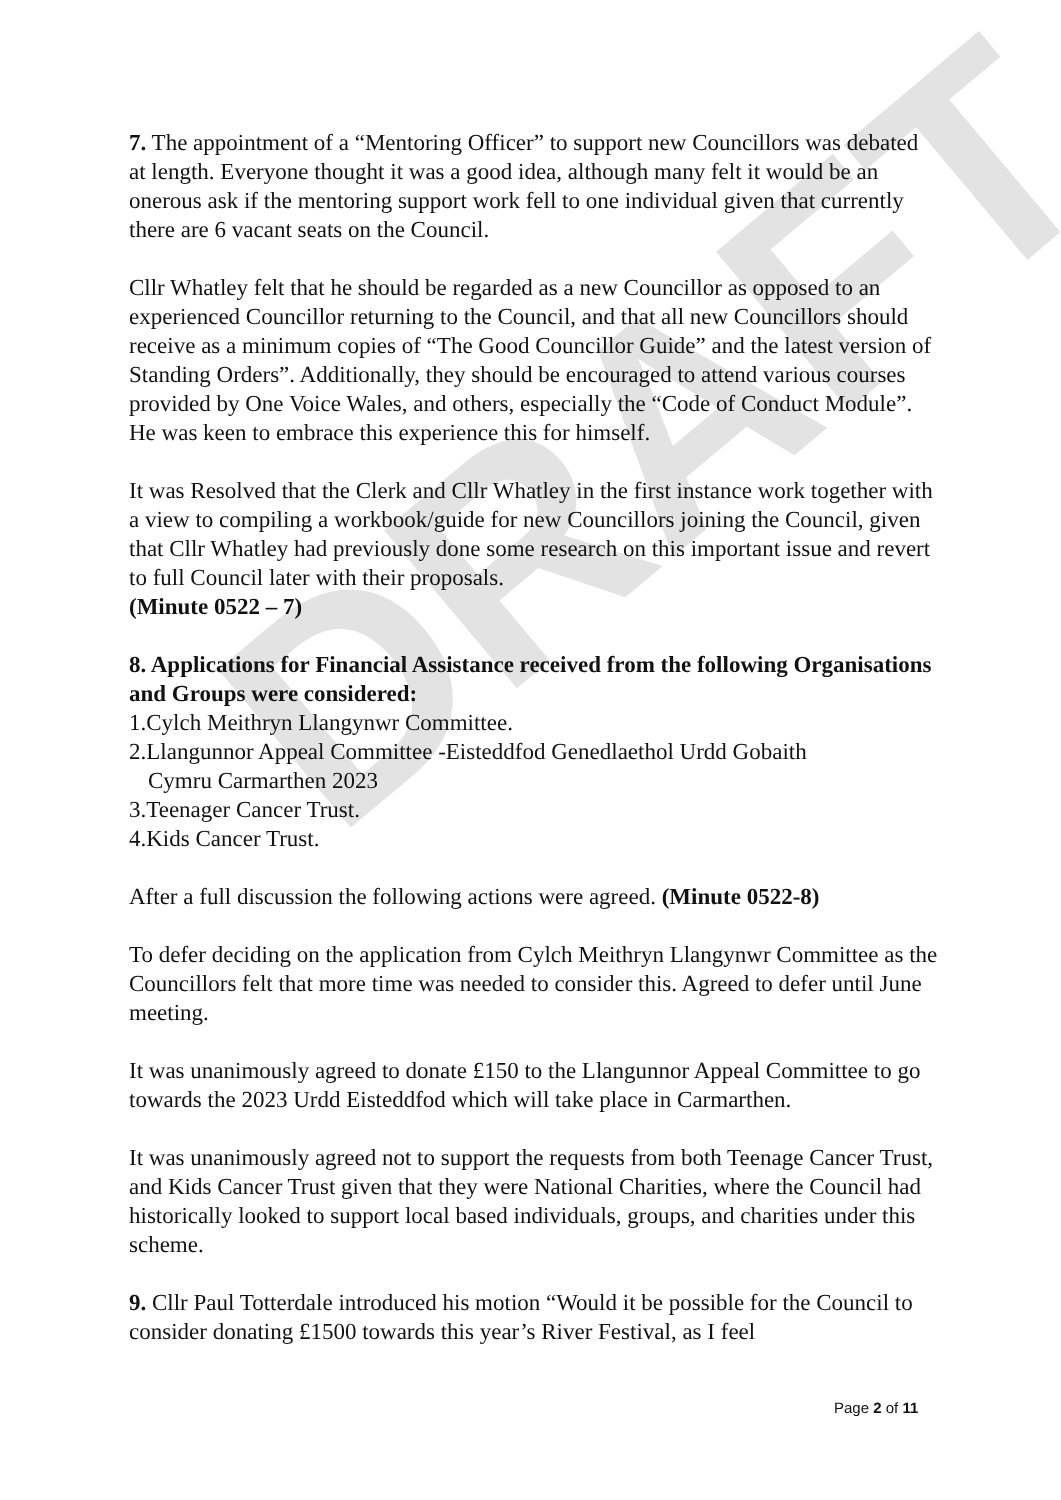DRAFT
7. The appointment of a “Mentoring Officer” to support new Councillors was debated at length. Everyone thought it was a good idea, although many felt it would be an onerous ask if the mentoring support work fell to one individual given that currently there are 6 vacant seats on the Council.
Cllr Whatley felt that he should be regarded as a new Councillor as opposed to an experienced Councillor returning to the Council, and that all new Councillors should receive as a minimum copies of “The Good Councillor Guide” and the latest version of Standing Orders”. Additionally, they should be encouraged to attend various courses provided by One Voice Wales, and others, especially the “Code of Conduct Module”. He was keen to embrace this experience this for himself.
It was Resolved that the Clerk and Cllr Whatley in the first instance work together with a view to compiling a workbook/guide for new Councillors joining the Council, given that Cllr Whatley had previously done some research on this important issue and revert to full Council later with their proposals.
(Minute 0522 – 7)
8. Applications for Financial Assistance received from the following Organisations and Groups were considered:
1.Cylch Meithryn Llangynwr Committee.
2.Llangunnor Appeal Committee -Eisteddfod Genedlaethol Urdd Gobaith
Cymru Carmarthen 2023
3.Teenager Cancer Trust.
4.Kids Cancer Trust.
After a full discussion the following actions were agreed. (Minute 0522-8)
To defer deciding on the application from Cylch Meithryn Llangynwr Committee as the Councillors felt that more time was needed to consider this. Agreed to defer until June meeting.
It was unanimously agreed to donate £150 to the Llangunnor Appeal Committee to go towards the 2023 Urdd Eisteddfod which will take place in Carmarthen.
It was unanimously agreed not to support the requests from both Teenage Cancer Trust, and Kids Cancer Trust given that they were National Charities, where the Council had historically looked to support local based individuals, groups, and charities under this scheme.
9. Cllr Paul Totterdale introduced his motion “Would it be possible for the Council to consider donating £1500 towards this year’s River Festival, as I feel
Page 2 of 11